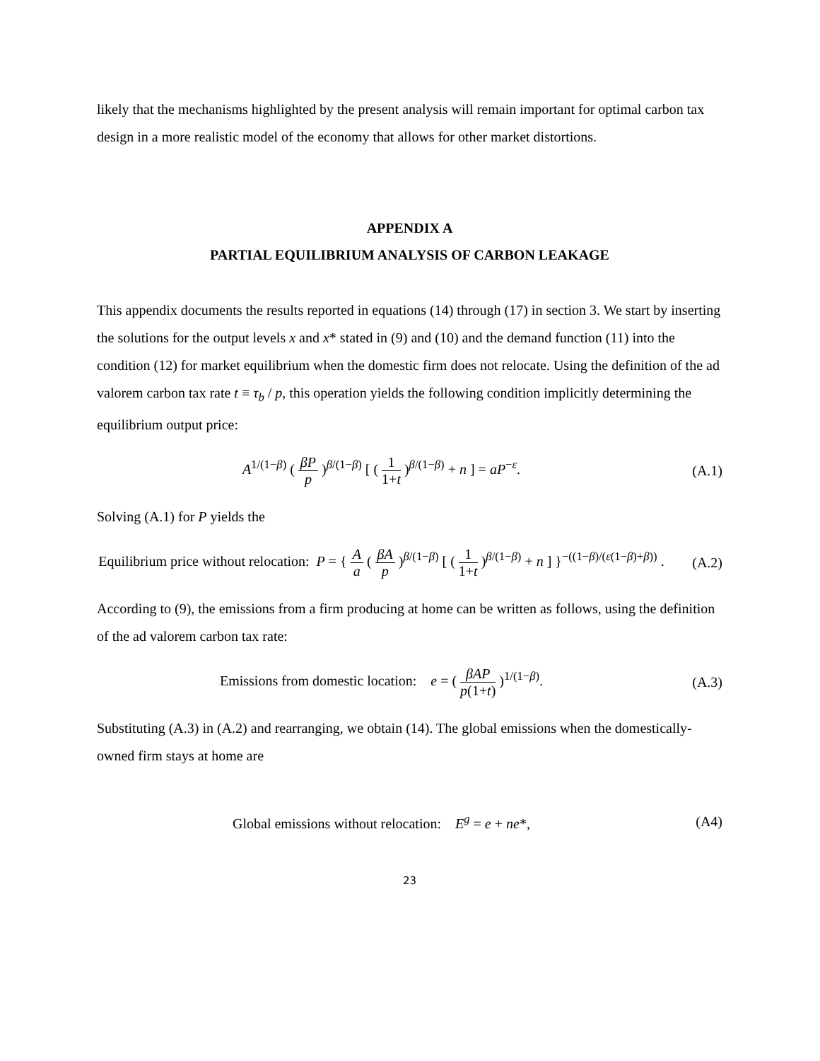likely that the mechanisms highlighted by the present analysis will remain important for optimal carbon tax design in a more realistic model of the economy that allows for other market distortions.
APPENDIX A
PARTIAL EQUILIBRIUM ANALYSIS OF CARBON LEAKAGE
This appendix documents the results reported in equations (14) through (17) in section 3. We start by inserting the solutions for the output levels x and x* stated in (9) and (10) and the demand function (11) into the condition (12) for market equilibrium when the domestic firm does not relocate. Using the definition of the ad valorem carbon tax rate t ≡ τ<sub>b</sub> / p, this operation yields the following condition implicitly determining the equilibrium output price:
A<sup>1/(1−β)</sup> ( βP p )<sup>β/(1−β)</sup> [ ( 1 1+t )<sup>β/(1−β)</sup> + n ] = aP<sup>−ε</sup>.
(A.1)
Solving (A.1) for P yields the
Equilibrium price without relocation: P = { A a ( βA p )<sup>β/(1−β)</sup> [ ( 1 1+t )<sup>β/(1−β)</sup> + n ] }<sup>−((1−β)/(ε(1−β)+β))</sup> .
(A.2)
According to (9), the emissions from a firm producing at home can be written as follows, using the definition of the ad valorem carbon tax rate:
Emissions from domestic location: e = ( βAP p(1+t) )<sup>1/(1−β)</sup>.
(A.3)
Substituting (A.3) in (A.2) and rearranging, we obtain (14). The global emissions when the domestically-owned firm stays at home are
Global emissions without relocation: E<sup>g</sup> = e + ne*,
(A4)
23